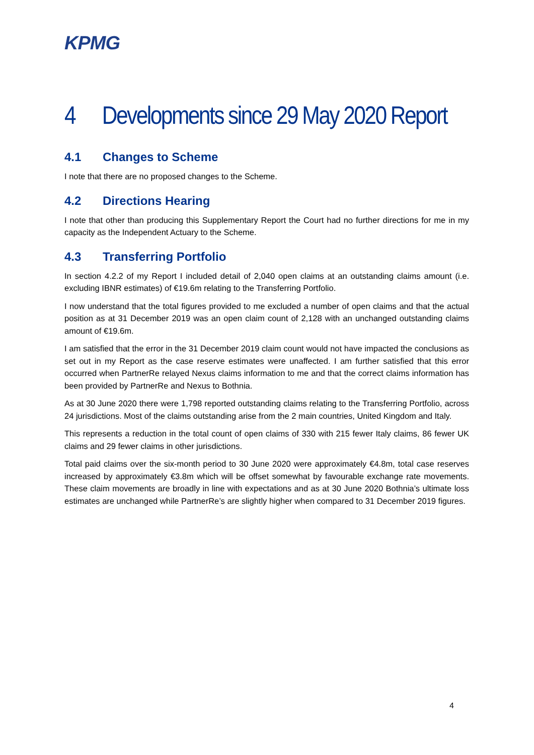KPMG
4 Developments since 29 May 2020 Report
4.1 Changes to Scheme
I note that there are no proposed changes to the Scheme.
4.2 Directions Hearing
I note that other than producing this Supplementary Report the Court had no further directions for me in my capacity as the Independent Actuary to the Scheme.
4.3 Transferring Portfolio
In section 4.2.2 of my Report I included detail of 2,040 open claims at an outstanding claims amount (i.e. excluding IBNR estimates) of €19.6m relating to the Transferring Portfolio.
I now understand that the total figures provided to me excluded a number of open claims and that the actual position as at 31 December 2019 was an open claim count of 2,128 with an unchanged outstanding claims amount of €19.6m.
I am satisfied that the error in the 31 December 2019 claim count would not have impacted the conclusions as set out in my Report as the case reserve estimates were unaffected. I am further satisfied that this error occurred when PartnerRe relayed Nexus claims information to me and that the correct claims information has been provided by PartnerRe and Nexus to Bothnia.
As at 30 June 2020 there were 1,798 reported outstanding claims relating to the Transferring Portfolio, across 24 jurisdictions. Most of the claims outstanding arise from the 2 main countries, United Kingdom and Italy.
This represents a reduction in the total count of open claims of 330 with 215 fewer Italy claims, 86 fewer UK claims and 29 fewer claims in other jurisdictions.
Total paid claims over the six-month period to 30 June 2020 were approximately €4.8m, total case reserves increased by approximately €3.8m which will be offset somewhat by favourable exchange rate movements. These claim movements are broadly in line with expectations and as at 30 June 2020 Bothnia’s ultimate loss estimates are unchanged while PartnerRe’s are slightly higher when compared to 31 December 2019 figures.
4